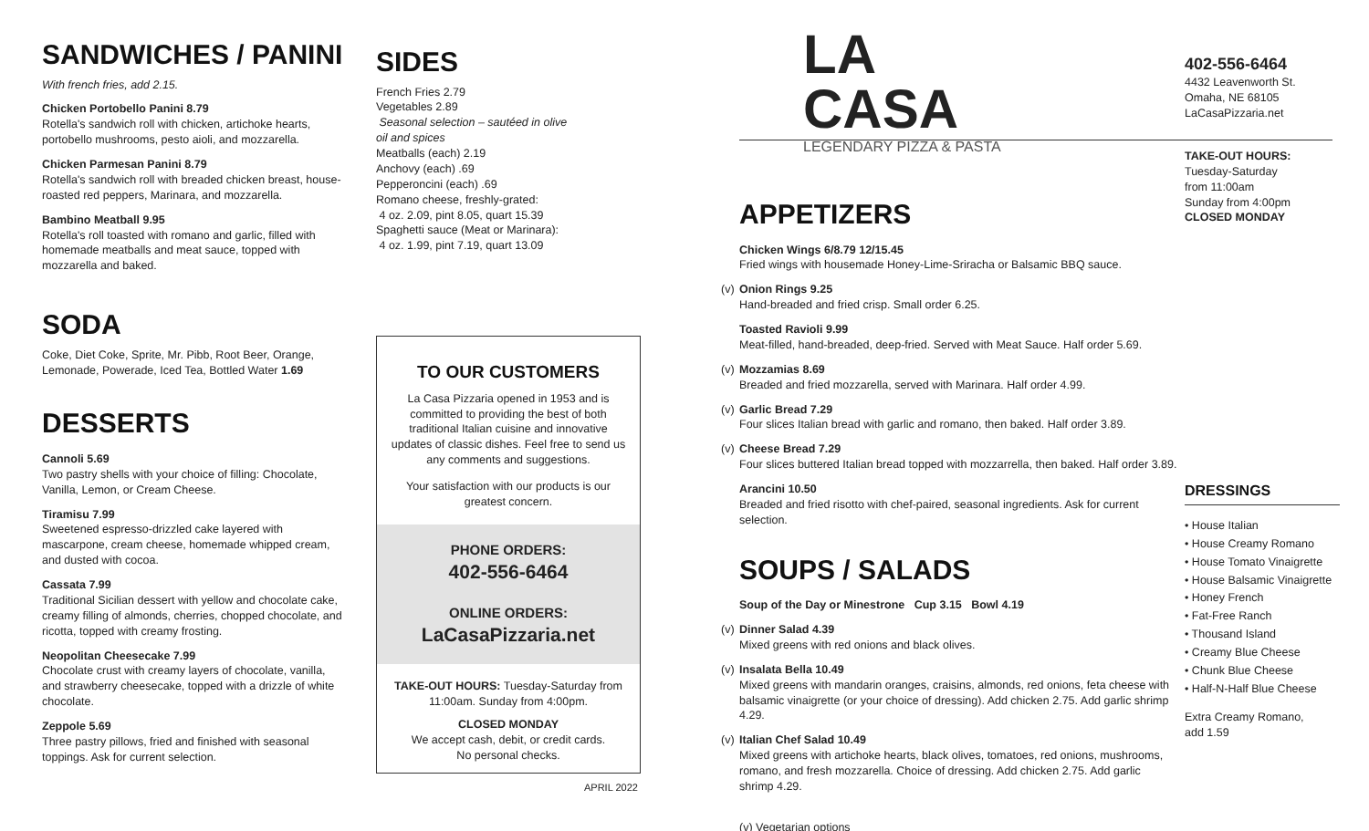SANDWICHES / PANINI
With french fries, add 2.15.
Chicken Portobello Panini 8.79
Rotella's sandwich roll with chicken, artichoke hearts, portobello mushrooms, pesto aioli, and mozzarella.
Chicken Parmesan Panini 8.79
Rotella's sandwich roll with breaded chicken breast, house-roasted red peppers, Marinara, and mozzarella.
Bambino Meatball 9.95
Rotella's roll toasted with romano and garlic, filled with homemade meatballs and meat sauce, topped with mozzarella and baked.
SODA
Coke, Diet Coke, Sprite, Mr. Pibb, Root Beer, Orange, Lemonade, Powerade, Iced Tea, Bottled Water 1.69
DESSERTS
Cannoli 5.69
Two pastry shells with your choice of filling: Chocolate, Vanilla, Lemon, or Cream Cheese.
Tiramisu 7.99
Sweetened espresso-drizzled cake layered with mascarpone, cream cheese, homemade whipped cream, and dusted with cocoa.
Cassata 7.99
Traditional Sicilian dessert with yellow and chocolate cake, creamy filling of almonds, cherries, chopped chocolate, and ricotta, topped with creamy frosting.
Neopolitan Cheesecake 7.99
Chocolate crust with creamy layers of chocolate, vanilla, and strawberry cheesecake, topped with a drizzle of white chocolate.
Zeppole 5.69
Three pastry pillows, fried and finished with seasonal toppings. Ask for current selection.
SIDES
French Fries 2.79
Vegetables 2.89
Seasonal selection – sautéed in olive oil and spices
Meatballs (each) 2.19
Anchovy (each) .69
Pepperoncini (each) .69
Romano cheese, freshly-grated:
4 oz. 2.09, pint 8.05, quart 15.39
Spaghetti sauce (Meat or Marinara):
4 oz. 1.99, pint 7.19, quart 13.09
TO OUR CUSTOMERS
La Casa Pizzaria opened in 1953 and is committed to providing the best of both traditional Italian cuisine and innovative updates of classic dishes. Feel free to send us any comments and suggestions.
Your satisfaction with our products is our greatest concern.
PHONE ORDERS:
402-556-6464
ONLINE ORDERS:
LaCasaPizzaria.net
TAKE-OUT HOURS: Tuesday-Saturday from 11:00am. Sunday from 4:00pm.
CLOSED MONDAY
We accept cash, debit, or credit cards.
No personal checks.
APRIL 2022
LA CASA
LEGENDARY PIZZA & PASTA
APPETIZERS
Chicken Wings 6/8.79 12/15.45
Fried wings with housemade Honey-Lime-Sriracha or Balsamic BBQ sauce.
(v) Onion Rings 9.25
Hand-breaded and fried crisp. Small order 6.25.
Toasted Ravioli 9.99
Meat-filled, hand-breaded, deep-fried. Served with Meat Sauce. Half order 5.69.
(v) Mozzamias 8.69
Breaded and fried mozzarella, served with Marinara. Half order 4.99.
(v) Garlic Bread 7.29
Four slices Italian bread with garlic and romano, then baked. Half order 3.89.
(v) Cheese Bread 7.29
Four slices buttered Italian bread topped with mozzarrella, then baked. Half order 3.89.
Arancini 10.50
Breaded and fried risotto with chef-paired, seasonal ingredients. Ask for current selection.
SOUPS / SALADS
Soup of the Day or Minestrone Cup 3.15 Bowl 4.19
(v) Dinner Salad 4.39
Mixed greens with red onions and black olives.
(v) Insalata Bella 10.49
Mixed greens with mandarin oranges, craisins, almonds, red onions, feta cheese with balsamic vinaigrette (or your choice of dressing). Add chicken 2.75. Add garlic shrimp 4.29.
(v) Italian Chef Salad 10.49
Mixed greens with artichoke hearts, black olives, tomatoes, red onions, mushrooms, romano, and fresh mozzarella. Choice of dressing. Add chicken 2.75. Add garlic shrimp 4.29.
(v) Vegetarian options
402-556-6464
4432 Leavenworth St.
Omaha, NE 68105
LaCasaPizzaria.net
TAKE-OUT HOURS:
Tuesday-Saturday
from 11:00am
Sunday from 4:00pm
CLOSED MONDAY
DRESSINGS
• House Italian
• House Creamy Romano
• House Tomato Vinaigrette
• House Balsamic Vinaigrette
• Honey French
• Fat-Free Ranch
• Thousand Island
• Creamy Blue Cheese
• Chunk Blue Cheese
• Half-N-Half Blue Cheese
Extra Creamy Romano,
add 1.59